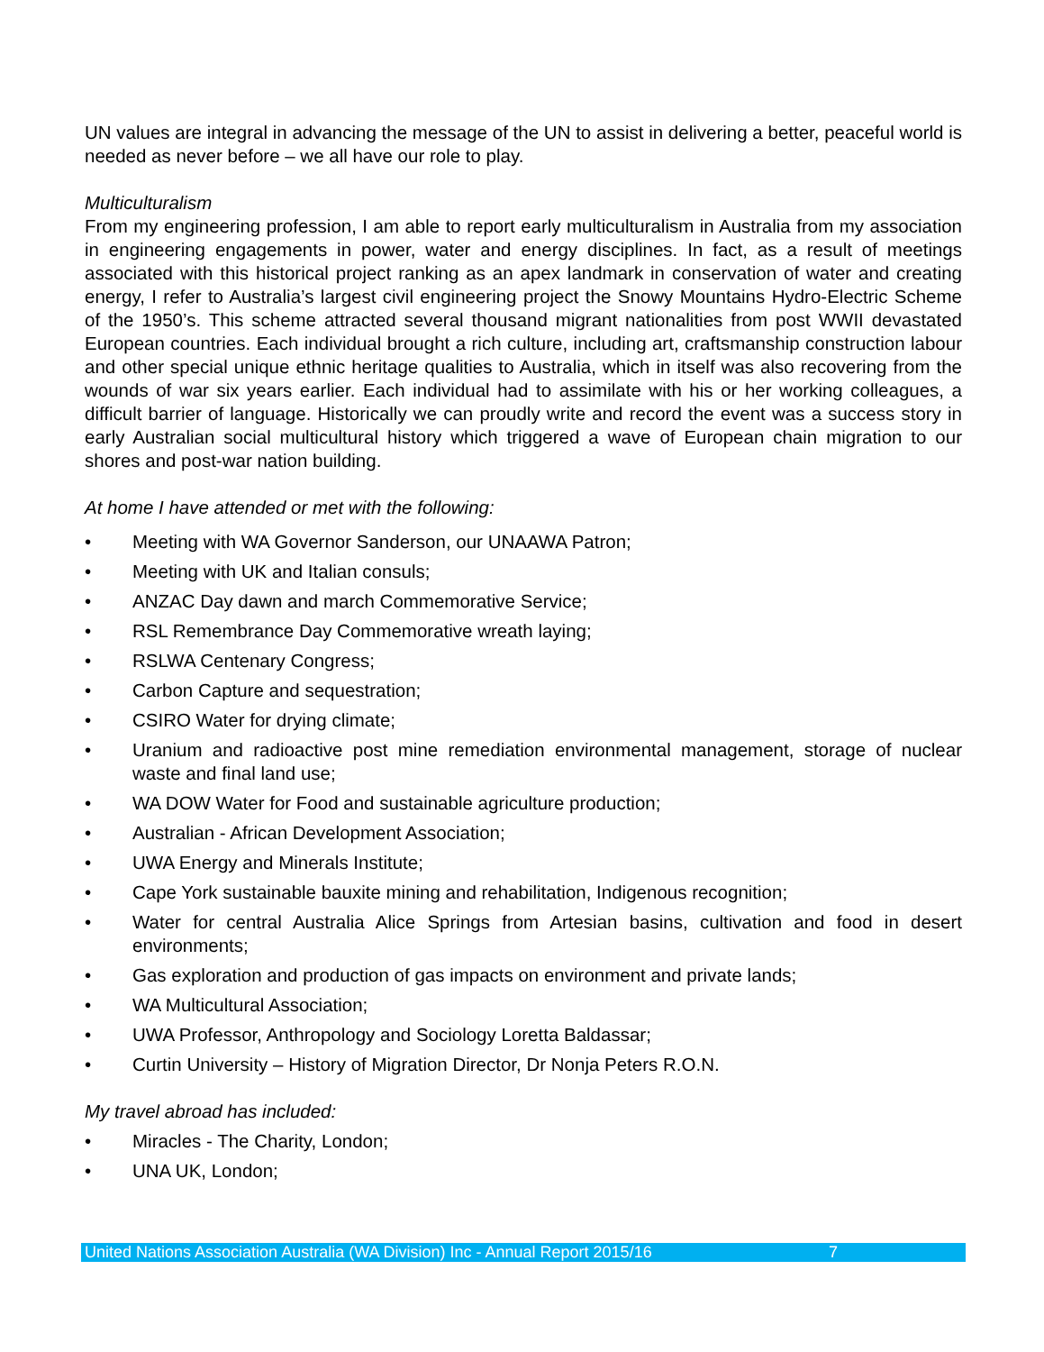UN values are integral in advancing the message of the UN to assist in delivering a better, peaceful world is needed as never before – we all have our role to play.
Multiculturalism
From my engineering profession, I am able to report early multiculturalism in Australia from my association in engineering engagements in power, water and energy disciplines. In fact, as a result of meetings associated with this historical project ranking as an apex landmark in conservation of water and creating energy, I refer to Australia’s largest civil engineering project the Snowy Mountains Hydro-Electric Scheme of the 1950’s. This scheme attracted several thousand migrant nationalities from post WWII devastated European countries. Each individual brought a rich culture, including art, craftsmanship construction labour and other special unique ethnic heritage qualities to Australia, which in itself was also recovering from the wounds of war six years earlier. Each individual had to assimilate with his or her working colleagues, a difficult barrier of language. Historically we can proudly write and record the event was a success story in early Australian social multicultural history which triggered a wave of European chain migration to our shores and post-war nation building.
At home I have attended or met with the following:
• Meeting with WA Governor Sanderson, our UNAAWA Patron;
• Meeting with UK and Italian consuls;
• ANZAC Day dawn and march Commemorative Service;
• RSL Remembrance Day Commemorative wreath laying;
• RSLWA Centenary Congress;
• Carbon Capture and sequestration;
• CSIRO Water for drying climate;
• Uranium and radioactive post mine remediation environmental management, storage of nuclear waste and final land use;
• WA DOW Water for Food and sustainable agriculture production;
• Australian - African Development Association;
• UWA Energy and Minerals Institute;
• Cape York sustainable bauxite mining and rehabilitation, Indigenous recognition;
• Water for central Australia Alice Springs from Artesian basins, cultivation and food in desert environments;
• Gas exploration and production of gas impacts on environment and private lands;
• WA Multicultural Association;
• UWA Professor, Anthropology and Sociology Loretta Baldassar;
• Curtin University – History of Migration Director, Dr Nonja Peters R.O.N.
My travel abroad has included:
• Miracles - The Charity, London;
• UNA UK, London;
United Nations Association Australia (WA Division) Inc - Annual Report 2015/16 7